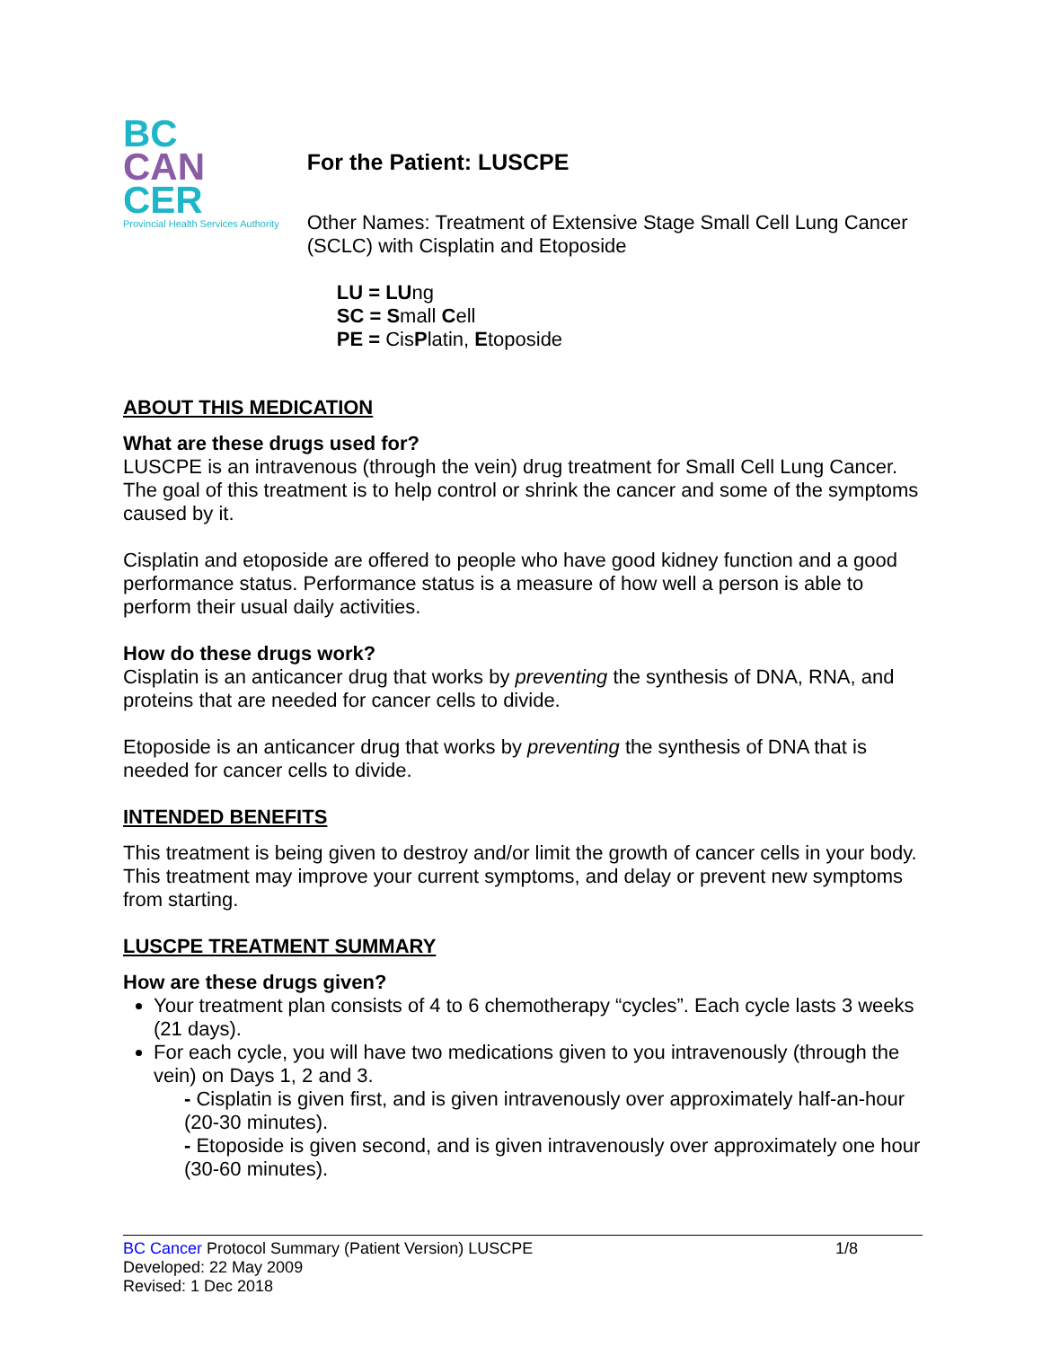BC
CAN
CER
Provincial Health Services Authority
For the Patient: LUSCPE
Other Names: Treatment of Extensive Stage Small Cell Lung Cancer (SCLC) with Cisplatin and Etoposide
LU = LUng
SC = Small Cell
PE = CisPlatin, Etoposide
ABOUT THIS MEDICATION
What are these drugs used for?
LUSCPE is an intravenous (through the vein) drug treatment for Small Cell Lung Cancer. The goal of this treatment is to help control or shrink the cancer and some of the symptoms caused by it.
Cisplatin and etoposide are offered to people who have good kidney function and a good performance status. Performance status is a measure of how well a person is able to perform their usual daily activities.
How do these drugs work?
Cisplatin is an anticancer drug that works by preventing the synthesis of DNA, RNA, and proteins that are needed for cancer cells to divide.
Etoposide is an anticancer drug that works by preventing the synthesis of DNA that is needed for cancer cells to divide.
INTENDED BENEFITS
This treatment is being given to destroy and/or limit the growth of cancer cells in your body. This treatment may improve your current symptoms, and delay or prevent new symptoms from starting.
LUSCPE TREATMENT SUMMARY
How are these drugs given?
Your treatment plan consists of 4 to 6 chemotherapy “cycles”. Each cycle lasts 3 weeks (21 days).
For each cycle, you will have two medications given to you intravenously (through the vein) on Days 1, 2 and 3.
- Cisplatin is given first, and is given intravenously over approximately half-an-hour (20-30 minutes).
- Etoposide is given second, and is given intravenously over approximately one hour (30-60 minutes).
BC Cancer Protocol Summary (Patient Version) LUSCPE 1/8
Developed: 22 May 2009
Revised: 1 Dec 2018